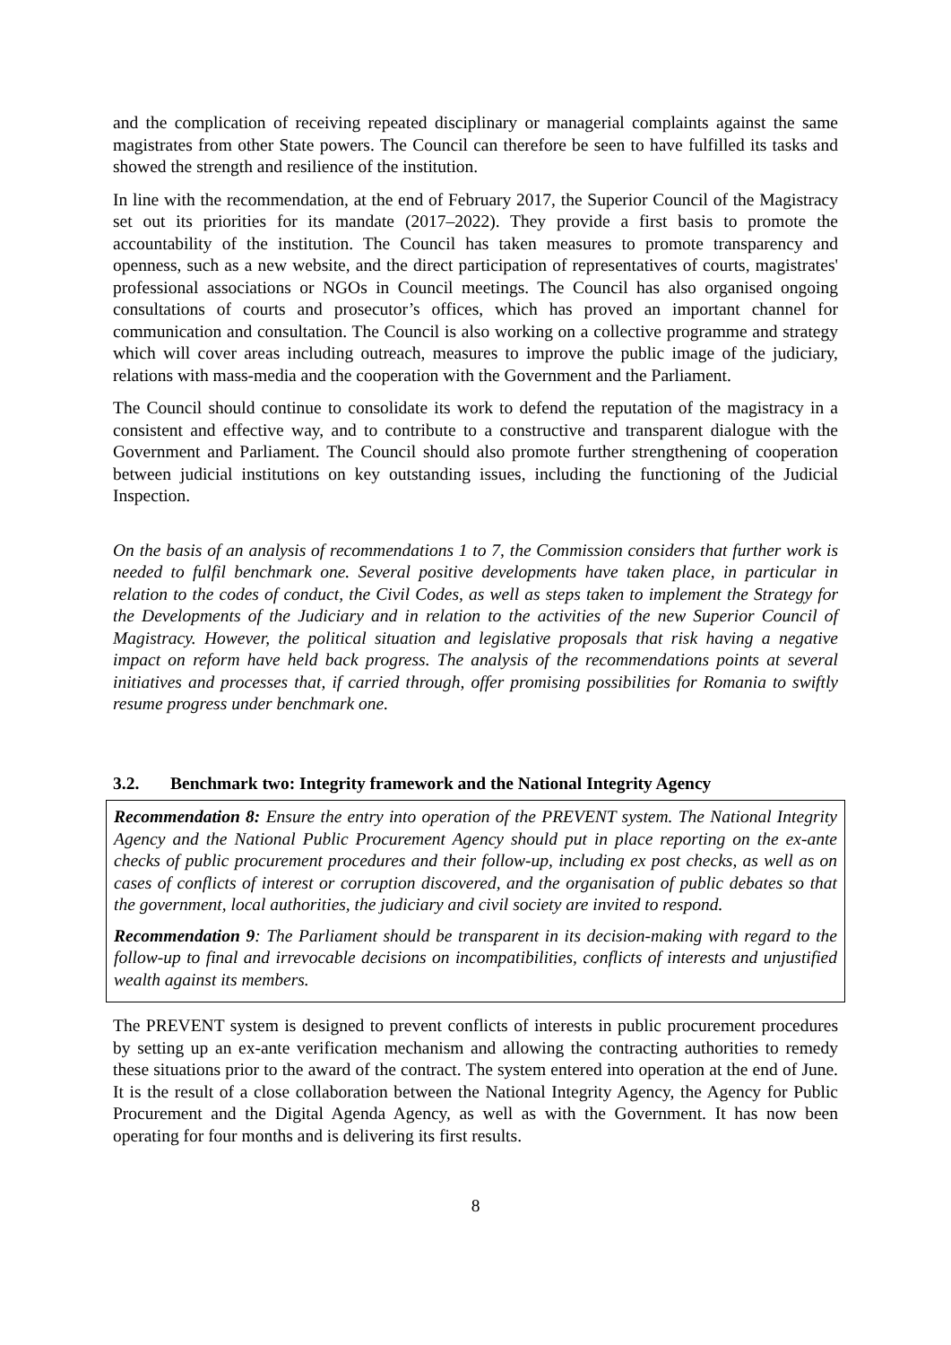and the complication of receiving repeated disciplinary or managerial complaints against the same magistrates from other State powers. The Council can therefore be seen to have fulfilled its tasks and showed the strength and resilience of the institution.
In line with the recommendation, at the end of February 2017, the Superior Council of the Magistracy set out its priorities for its mandate (2017–2022). They provide a first basis to promote the accountability of the institution. The Council has taken measures to promote transparency and openness, such as a new website, and the direct participation of representatives of courts, magistrates' professional associations or NGOs in Council meetings. The Council has also organised ongoing consultations of courts and prosecutor’s offices, which has proved an important channel for communication and consultation. The Council is also working on a collective programme and strategy which will cover areas including outreach, measures to improve the public image of the judiciary, relations with mass-media and the cooperation with the Government and the Parliament.
The Council should continue to consolidate its work to defend the reputation of the magistracy in a consistent and effective way, and to contribute to a constructive and transparent dialogue with the Government and Parliament. The Council should also promote further strengthening of cooperation between judicial institutions on key outstanding issues, including the functioning of the Judicial Inspection.
On the basis of an analysis of recommendations 1 to 7, the Commission considers that further work is needed to fulfil benchmark one. Several positive developments have taken place, in particular in relation to the codes of conduct, the Civil Codes, as well as steps taken to implement the Strategy for the Developments of the Judiciary and in relation to the activities of the new Superior Council of Magistracy. However, the political situation and legislative proposals that risk having a negative impact on reform have held back progress. The analysis of the recommendations points at several initiatives and processes that, if carried through, offer promising possibilities for Romania to swiftly resume progress under benchmark one.
3.2. Benchmark two: Integrity framework and the National Integrity Agency
Recommendation 8: Ensure the entry into operation of the PREVENT system. The National Integrity Agency and the National Public Procurement Agency should put in place reporting on the ex-ante checks of public procurement procedures and their follow-up, including ex post checks, as well as on cases of conflicts of interest or corruption discovered, and the organisation of public debates so that the government, local authorities, the judiciary and civil society are invited to respond.
Recommendation 9: The Parliament should be transparent in its decision-making with regard to the follow-up to final and irrevocable decisions on incompatibilities, conflicts of interests and unjustified wealth against its members.
The PREVENT system is designed to prevent conflicts of interests in public procurement procedures by setting up an ex-ante verification mechanism and allowing the contracting authorities to remedy these situations prior to the award of the contract. The system entered into operation at the end of June. It is the result of a close collaboration between the National Integrity Agency, the Agency for Public Procurement and the Digital Agenda Agency, as well as with the Government. It has now been operating for four months and is delivering its first results.
8